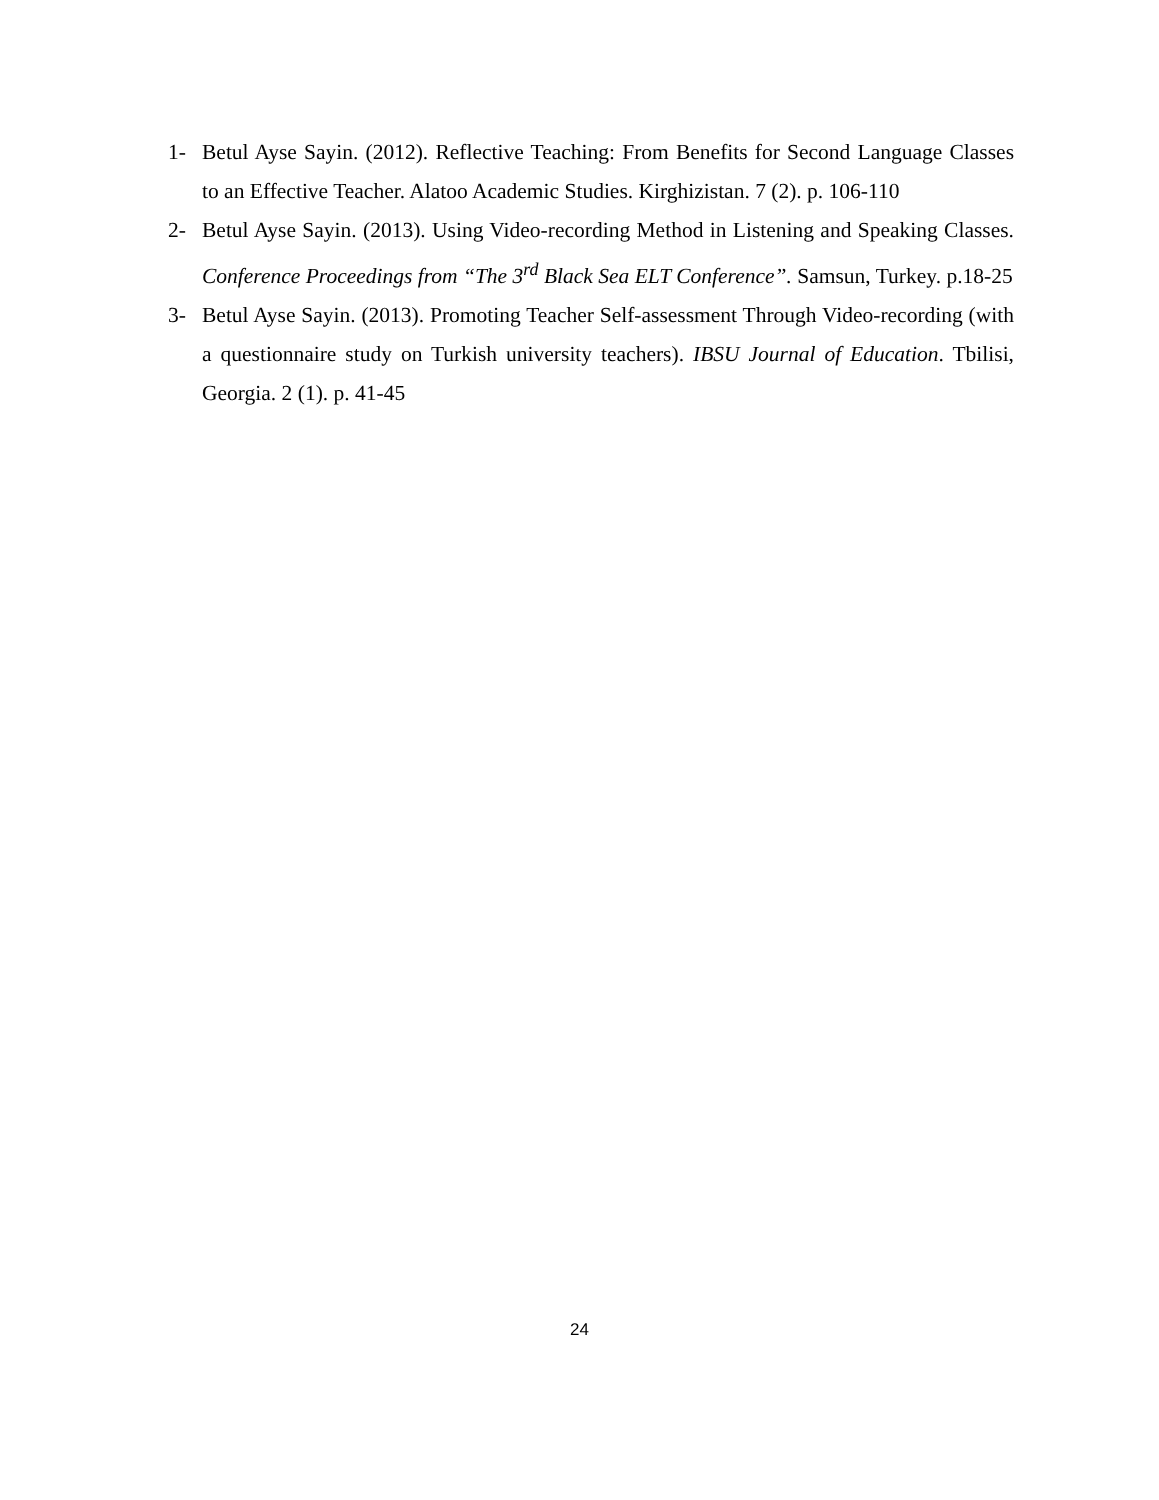1- Betul Ayse Sayin. (2012). Reflective Teaching: From Benefits for Second Language Classes to an Effective Teacher. Alatoo Academic Studies. Kirghizistan. 7 (2). p. 106-110
2- Betul Ayse Sayin. (2013). Using Video-recording Method in Listening and Speaking Classes. Conference Proceedings from “The 3<sup>rd</sup> Black Sea ELT Conference”. Samsun, Turkey. p.18-25
3- Betul Ayse Sayin. (2013). Promoting Teacher Self-assessment Through Video-recording (with a questionnaire study on Turkish university teachers). IBSU Journal of Education. Tbilisi, Georgia. 2 (1). p. 41-45
24